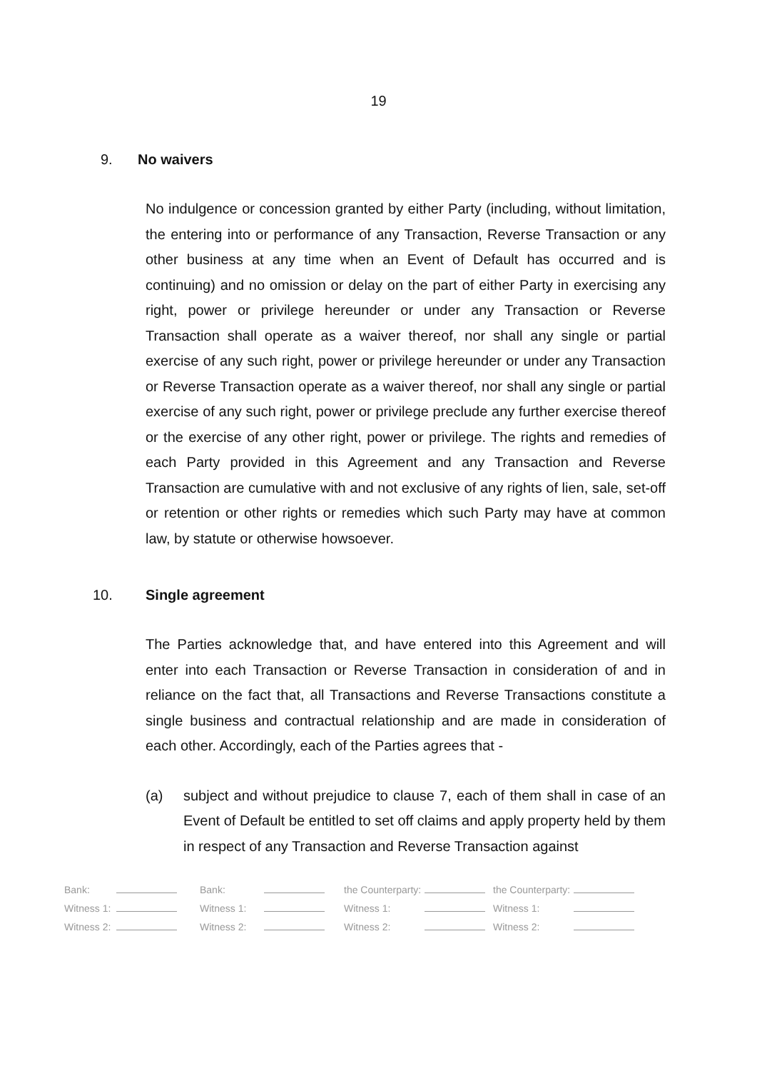19
9. No waivers
No indulgence or concession granted by either Party (including, without limitation, the entering into or performance of any Transaction, Reverse Transaction or any other business at any time when an Event of Default has occurred and is continuing) and no omission or delay on the part of either Party in exercising any right, power or privilege hereunder or under any Transaction or Reverse Transaction shall operate as a waiver thereof, nor shall any single or partial exercise of any such right, power or privilege hereunder or under any Transaction or Reverse Transaction operate as a waiver thereof, nor shall any single or partial exercise of any such right, power or privilege preclude any further exercise thereof or the exercise of any other right, power or privilege. The rights and remedies of each Party provided in this Agreement and any Transaction and Reverse Transaction are cumulative with and not exclusive of any rights of lien, sale, set-off or retention or other rights or remedies which such Party may have at common law, by statute or otherwise howsoever.
10. Single agreement
The Parties acknowledge that, and have entered into this Agreement and will enter into each Transaction or Reverse Transaction in consideration of and in reliance on the fact that, all Transactions and Reverse Transactions constitute a single business and contractual relationship and are made in consideration of each other. Accordingly, each of the Parties agrees that -
(a) subject and without prejudice to clause 7, each of them shall in case of an Event of Default be entitled to set off claims and apply property held by them in respect of any Transaction and Reverse Transaction against
| Bank: | | Bank: | | the Counterparty: | | the Counterparty: | |
| Witness 1: | | Witness 1: | | Witness 1: | | Witness 1: | |
| Witness 2: | | Witness 2: | | Witness 2: | | Witness 2: | |